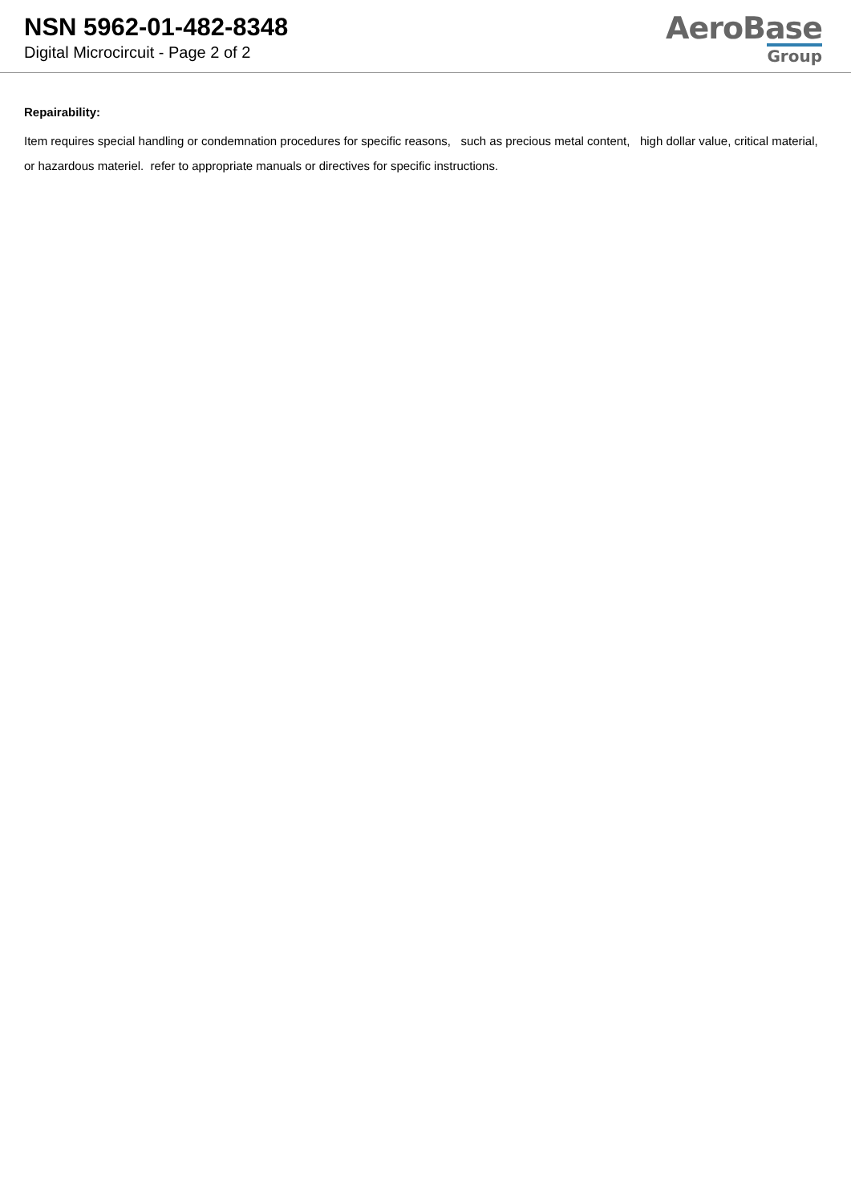NSN 5962-01-482-8348
Digital Microcircuit - Page 2 of 2
AeroBase
Group
Repairability:
Item requires special handling or condemnation procedures for specific reasons, such as precious metal content, high dollar value, critical material, or hazardous materiel. refer to appropriate manuals or directives for specific instructions.